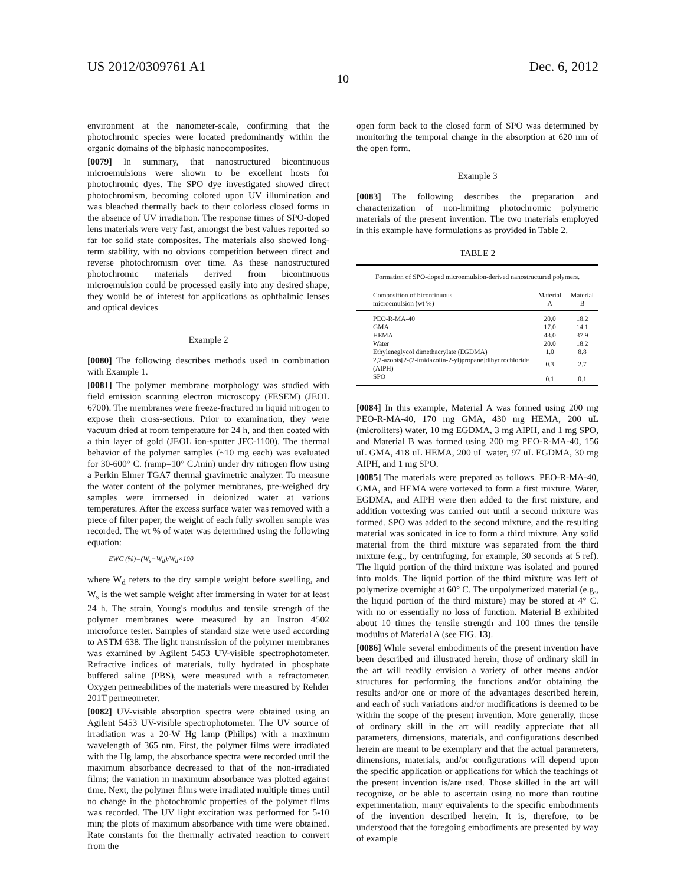US 2012/0309761 A1 Dec. 6, 2012
10
environment at the nanometer-scale, confirming that the photochromic species were located predominantly within the organic domains of the biphasic nanocomposites.
[0079] In summary, that nanostructured bicontinuous microemulsions were shown to be excellent hosts for photochromic dyes. The SPO dye investigated showed direct photochromism, becoming colored upon UV illumination and was bleached thermally back to their colorless closed forms in the absence of UV irradiation. The response times of SPO-doped lens materials were very fast, amongst the best values reported so far for solid state composites. The materials also showed long-term stability, with no obvious competition between direct and reverse photochromism over time. As these nanostructured photochromic materials derived from bicontinuous microemulsion could be processed easily into any desired shape, they would be of interest for applications as ophthalmic lenses and optical devices
Example 2
[0080] The following describes methods used in combination with Example 1.
[0081] The polymer membrane morphology was studied with field emission scanning electron microscopy (FESEM) (JEOL 6700). The membranes were freeze-fractured in liquid nitrogen to expose their cross-sections. Prior to examination, they were vacuum dried at room temperature for 24 h, and then coated with a thin layer of gold (JEOL ion-sputter JFC-1100). The thermal behavior of the polymer samples (~10 mg each) was evaluated for 30-600° C. (ramp=10° C./min) under dry nitrogen flow using a Perkin Elmer TGA7 thermal gravimetric analyzer. To measure the water content of the polymer membranes, pre-weighed dry samples were immersed in deionized water at various temperatures. After the excess surface water was removed with a piece of filter paper, the weight of each fully swollen sample was recorded. The wt % of water was determined using the following equation:
EWC (%)=(W<sub>s</sub>−W<sub>d</sub>)/W<sub>d</sub>×100
where W<sub>d</sub> refers to the dry sample weight before swelling, and W<sub>s</sub> is the wet sample weight after immersing in water for at least 24 h. The strain, Young's modulus and tensile strength of the polymer membranes were measured by an Instron 4502 microforce tester. Samples of standard size were used according to ASTM 638. The light transmission of the polymer membranes was examined by Agilent 5453 UV-visible spectrophotometer. Refractive indices of materials, fully hydrated in phosphate buffered saline (PBS), were measured with a refractometer. Oxygen permeabilities of the materials were measured by Rehder 201T permeometer.
[0082] UV-visible absorption spectra were obtained using an Agilent 5453 UV-visible spectrophotometer. The UV source of irradiation was a 20-W Hg lamp (Philips) with a maximum wavelength of 365 nm. First, the polymer films were irradiated with the Hg lamp, the absorbance spectra were recorded until the maximum absorbance decreased to that of the non-irradiated films; the variation in maximum absorbance was plotted against time. Next, the polymer films were irradiated multiple times until no change in the photochromic properties of the polymer films was recorded. The UV light excitation was performed for 5-10 min; the plots of maximum absorbance with time were obtained. Rate constants for the thermally activated reaction to convert from the
open form back to the closed form of SPO was determined by monitoring the temporal change in the absorption at 620 nm of the open form.
Example 3
[0083] The following describes the preparation and characterization of non-limiting photochromic polymeric materials of the present invention. The two materials employed in this example have formulations as provided in Table 2.
TABLE 2
Formation of SPO-doped microemulsion-derived nanostructured polymers.
| Composition of bicontinuous microemulsion (wt %) | Material A | Material B |
| --- | --- | --- |
| PEO-R-MA-40 | 20.0 | 18.2 |
| GMA | 17.0 | 14.1 |
| HEMA | 43.0 | 37.9 |
| Water | 20.0 | 18.2 |
| Ethyleneglycol dimethacrylate (EGDMA) | 1.0 | 8.8 |
| 2,2-azobis[2-(2-imidazolin-2-yl)propane]dihydrochloride (AIPH) | 0.3 | 2.7 |
| SPO | 0.1 | 0.1 |
[0084] In this example, Material A was formed using 200 mg PEO-R-MA-40, 170 mg GMA, 430 mg HEMA, 200 uL (microliters) water, 10 mg EGDMA, 3 mg AIPH, and 1 mg SPO, and Material B was formed using 200 mg PEO-R-MA-40, 156 uL GMA, 418 uL HEMA, 200 uL water, 97 uL EGDMA, 30 mg AIPH, and 1 mg SPO.
[0085] The materials were prepared as follows. PEO-R-MA-40, GMA, and HEMA were vortexed to form a first mixture. Water, EGDMA, and AIPH were then added to the first mixture, and addition vortexing was carried out until a second mixture was formed. SPO was added to the second mixture, and the resulting material was sonicated in ice to form a third mixture. Any solid material from the third mixture was separated from the third mixture (e.g., by centrifuging, for example, 30 seconds at 5 ref). The liquid portion of the third mixture was isolated and poured into molds. The liquid portion of the third mixture was left of polymerize overnight at 60° C. The unpolymerized material (e.g., the liquid portion of the third mixture) may be stored at 4° C. with no or essentially no loss of function. Material B exhibited about 10 times the tensile strength and 100 times the tensile modulus of Material A (see FIG. 13).
[0086] While several embodiments of the present invention have been described and illustrated herein, those of ordinary skill in the art will readily envision a variety of other means and/or structures for performing the functions and/or obtaining the results and/or one or more of the advantages described herein, and each of such variations and/or modifications is deemed to be within the scope of the present invention. More generally, those of ordinary skill in the art will readily appreciate that all parameters, dimensions, materials, and configurations described herein are meant to be exemplary and that the actual parameters, dimensions, materials, and/or configurations will depend upon the specific application or applications for which the teachings of the present invention is/are used. Those skilled in the art will recognize, or be able to ascertain using no more than routine experimentation, many equivalents to the specific embodiments of the invention described herein. It is, therefore, to be understood that the foregoing embodiments are presented by way of example